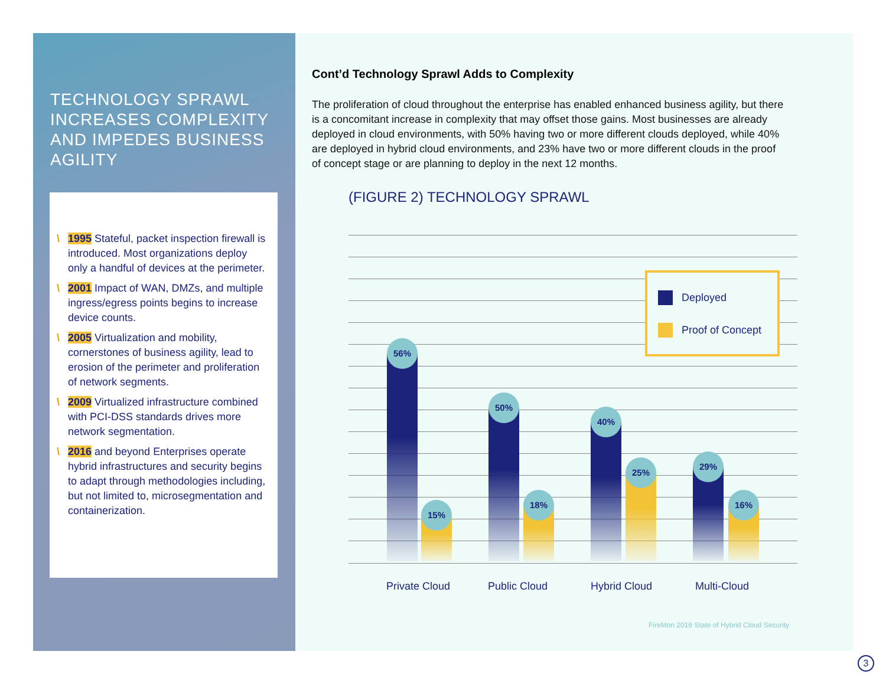TECHNOLOGY SPRAWL INCREASES COMPLEXITY AND IMPEDES BUSINESS AGILITY
\ 1995 Stateful, packet inspection firewall is introduced. Most organizations deploy only a handful of devices at the perimeter.
\ 2001 Impact of WAN, DMZs, and multiple ingress/egress points begins to increase device counts.
\ 2005 Virtualization and mobility, cornerstones of business agility, lead to erosion of the perimeter and proliferation of network segments.
\ 2009 Virtualized infrastructure combined with PCI-DSS standards drives more network segmentation.
\ 2016 and beyond Enterprises operate hybrid infrastructures and security begins to adapt through methodologies including, but not limited to, microsegmentation and containerization.
Cont’d Technology Sprawl Adds to Complexity
The proliferation of cloud throughout the enterprise has enabled enhanced business agility, but there is a concomitant increase in complexity that may offset those gains. Most businesses are already deployed in cloud environments, with 50% having two or more different clouds deployed, while 40% are deployed in hybrid cloud environments, and 23% have two or more different clouds in the proof of concept stage or are planning to deploy in the next 12 months.
(FIGURE 2) TECHNOLOGY SPRAWL
56% 15% 50% 18% 40% 25% 29% 16%
Private Cloud Public Cloud Hybrid Cloud Multi-Cloud
Deployed
Proof of Concept
FireMon 2019 State of Hybrid Cloud Security
3